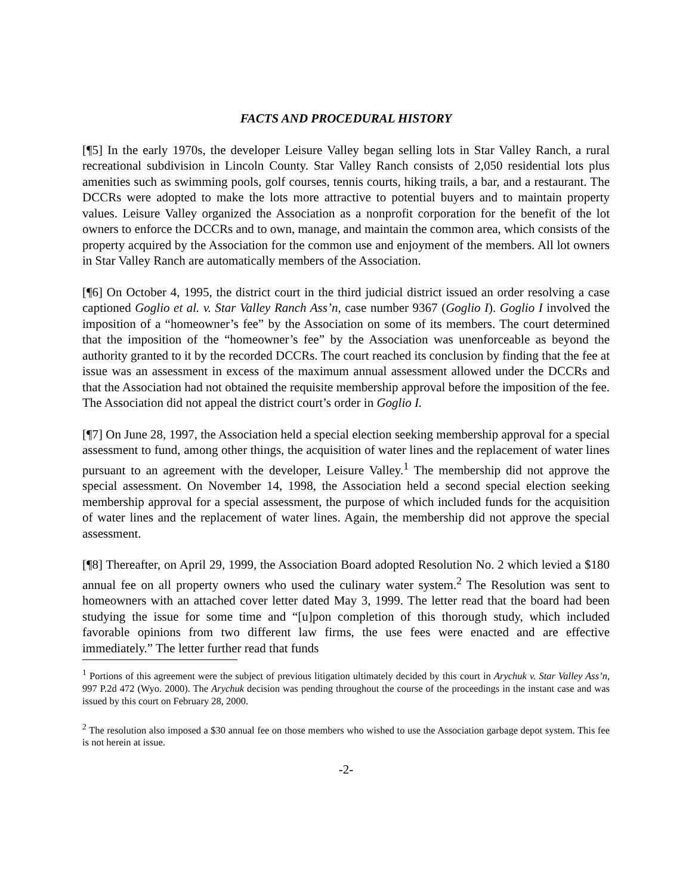FACTS AND PROCEDURAL HISTORY
[¶5] In the early 1970s, the developer Leisure Valley began selling lots in Star Valley Ranch, a rural recreational subdivision in Lincoln County. Star Valley Ranch consists of 2,050 residential lots plus amenities such as swimming pools, golf courses, tennis courts, hiking trails, a bar, and a restaurant. The DCCRs were adopted to make the lots more attractive to potential buyers and to maintain property values. Leisure Valley organized the Association as a nonprofit corporation for the benefit of the lot owners to enforce the DCCRs and to own, manage, and maintain the common area, which consists of the property acquired by the Association for the common use and enjoyment of the members. All lot owners in Star Valley Ranch are automatically members of the Association.
[¶6] On October 4, 1995, the district court in the third judicial district issued an order resolving a case captioned Goglio et al. v. Star Valley Ranch Ass’n, case number 9367 (Goglio I). Goglio I involved the imposition of a “homeowner’s fee” by the Association on some of its members. The court determined that the imposition of the “homeowner’s fee” by the Association was unenforceable as beyond the authority granted to it by the recorded DCCRs. The court reached its conclusion by finding that the fee at issue was an assessment in excess of the maximum annual assessment allowed under the DCCRs and that the Association had not obtained the requisite membership approval before the imposition of the fee. The Association did not appeal the district court’s order in Goglio I.
[¶7] On June 28, 1997, the Association held a special election seeking membership approval for a special assessment to fund, among other things, the acquisition of water lines and the replacement of water lines pursuant to an agreement with the developer, Leisure Valley.<sup>1</sup> The membership did not approve the special assessment. On November 14, 1998, the Association held a second special election seeking membership approval for a special assessment, the purpose of which included funds for the acquisition of water lines and the replacement of water lines. Again, the membership did not approve the special assessment.
[¶8] Thereafter, on April 29, 1999, the Association Board adopted Resolution No. 2 which levied a $180 annual fee on all property owners who used the culinary water system.<sup>2</sup> The Resolution was sent to homeowners with an attached cover letter dated May 3, 1999. The letter read that the board had been studying the issue for some time and “[u]pon completion of this thorough study, which included favorable opinions from two different law firms, the use fees were enacted and are effective immediately.” The letter further read that funds
<sup>1</sup> Portions of this agreement were the subject of previous litigation ultimately decided by this court in Arychuk v. Star Valley Ass’n, 997 P.2d 472 (Wyo. 2000). The Arychuk decision was pending throughout the course of the proceedings in the instant case and was issued by this court on February 28, 2000.
<sup>2</sup> The resolution also imposed a $30 annual fee on those members who wished to use the Association garbage depot system. This fee is not herein at issue.
-2-